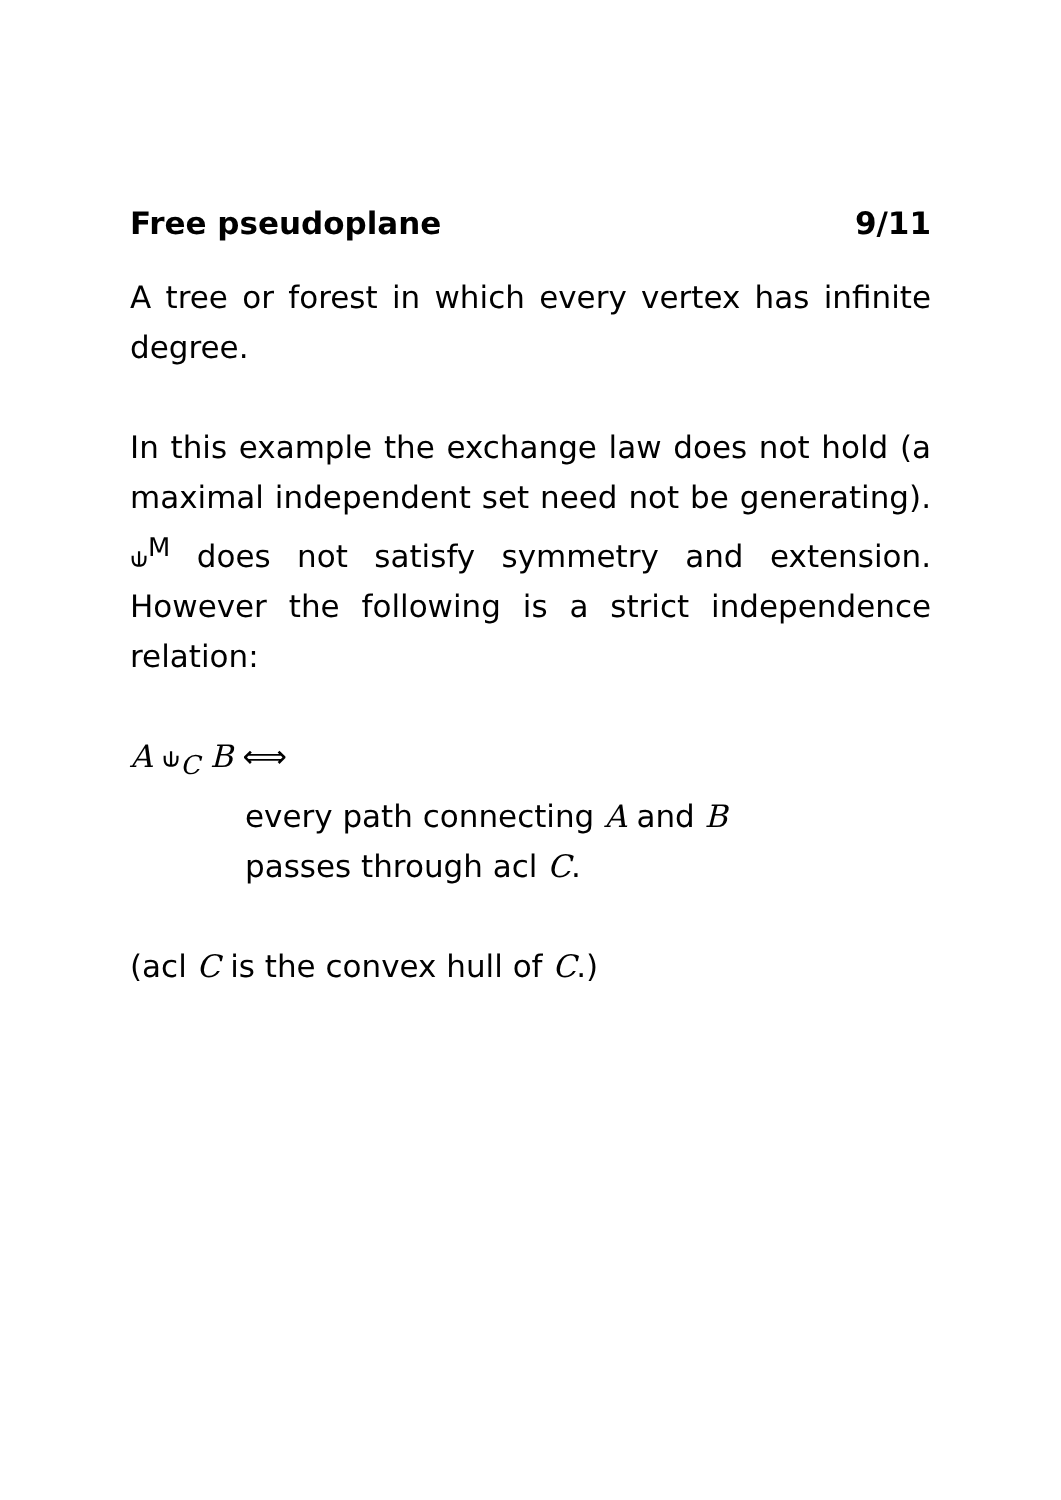Free pseudoplane 9/11
A tree or forest in which every vertex has infinite degree.
In this example the exchange law does not hold (a maximal independent set need not be generating). ⫝<sup>M</sup> does not satisfy symmetry and extension. However the following is a strict independence relation:
A ⫝<sub>C</sub> B ⟺
every path connecting A and B
passes through acl C.
(acl C is the convex hull of C.)